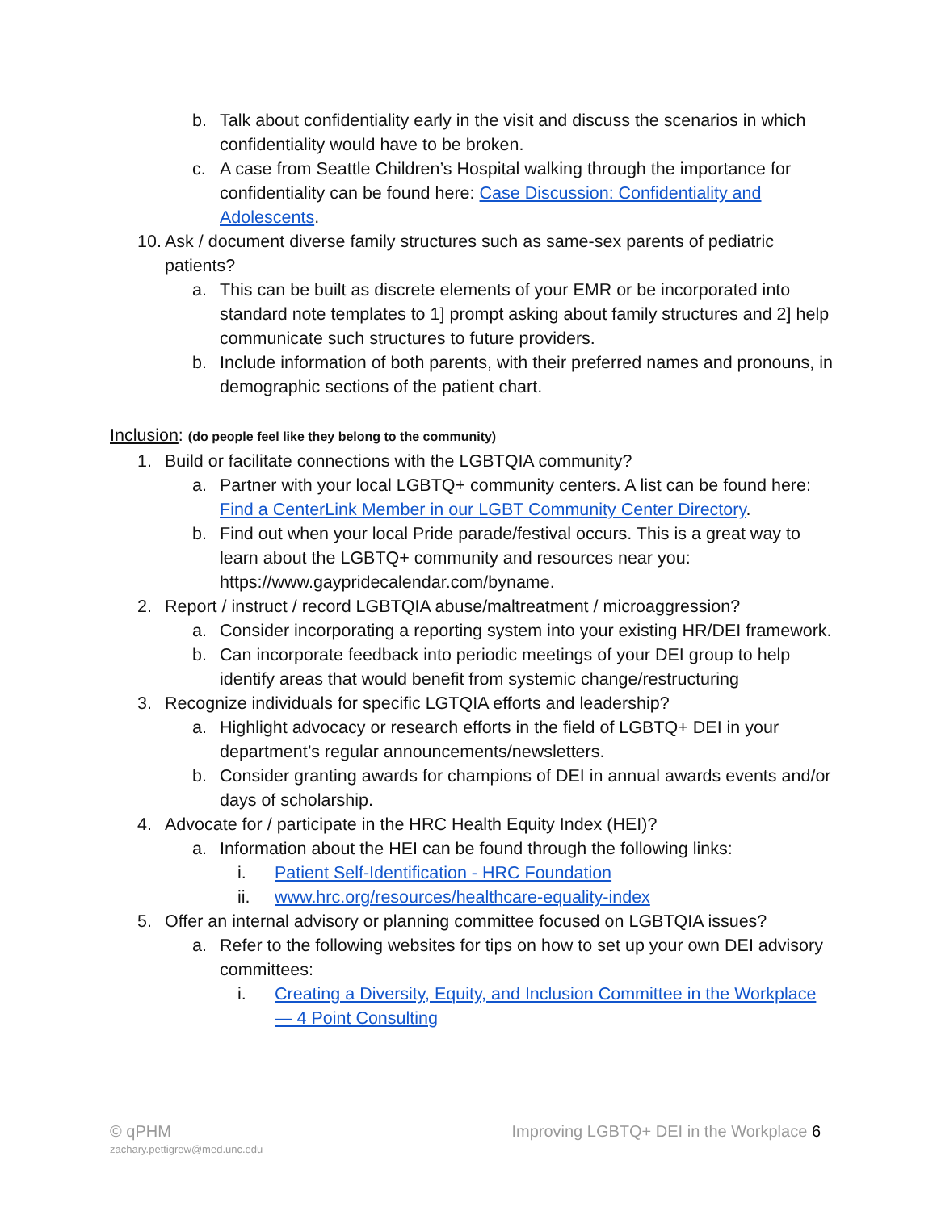b. Talk about confidentiality early in the visit and discuss the scenarios in which confidentiality would have to be broken.
c. A case from Seattle Children’s Hospital walking through the importance for confidentiality can be found here: Case Discussion: Confidentiality and Adolescents.
10. Ask / document diverse family structures such as same-sex parents of pediatric patients?
a. This can be built as discrete elements of your EMR or be incorporated into standard note templates to 1] prompt asking about family structures and 2] help communicate such structures to future providers.
b. Include information of both parents, with their preferred names and pronouns, in demographic sections of the patient chart.
Inclusion: (do people feel like they belong to the community)
1. Build or facilitate connections with the LGBTQIA community?
a. Partner with your local LGBTQ+ community centers. A list can be found here: Find a CenterLink Member in our LGBT Community Center Directory.
b. Find out when your local Pride parade/festival occurs. This is a great way to learn about the LGBTQ+ community and resources near you: https://www.gaypridecalendar.com/byname.
2. Report / instruct / record LGBTQIA abuse/maltreatment / microaggression?
a. Consider incorporating a reporting system into your existing HR/DEI framework.
b. Can incorporate feedback into periodic meetings of your DEI group to help identify areas that would benefit from systemic change/restructuring
3. Recognize individuals for specific LGTQIA efforts and leadership?
a. Highlight advocacy or research efforts in the field of LGBTQ+ DEI in your department’s regular announcements/newsletters.
b. Consider granting awards for champions of DEI in annual awards events and/or days of scholarship.
4. Advocate for / participate in the HRC Health Equity Index (HEI)?
a. Information about the HEI can be found through the following links:
i. Patient Self-Identification - HRC Foundation
ii. www.hrc.org/resources/healthcare-equality-index
5. Offer an internal advisory or planning committee focused on LGBTQIA issues?
a. Refer to the following websites for tips on how to set up your own DEI advisory committees:
i. Creating a Diversity, Equity, and Inclusion Committee in the Workplace — 4 Point Consulting
© qPHM Improving LGBTQ+ DEI in the Workplace 6
zachary.pettigrew@med.unc.edu